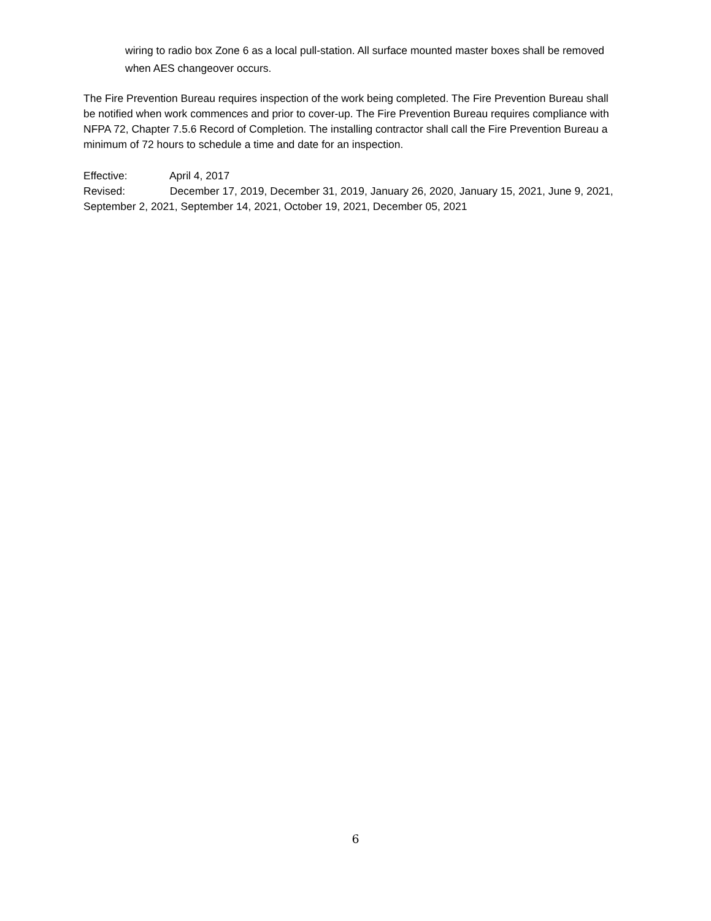wiring to radio box Zone 6 as a local pull-station. All surface mounted master boxes shall be removed when AES changeover occurs.
The Fire Prevention Bureau requires inspection of the work being completed. The Fire Prevention Bureau shall be notified when work commences and prior to cover-up. The Fire Prevention Bureau requires compliance with NFPA 72, Chapter 7.5.6 Record of Completion. The installing contractor shall call the Fire Prevention Bureau a minimum of 72 hours to schedule a time and date for an inspection.
Effective: April 4, 2017
Revised: December 17, 2019, December 31, 2019, January 26, 2020, January 15, 2021, June 9, 2021, September 2, 2021, September 14, 2021, October 19, 2021, December 05, 2021
6